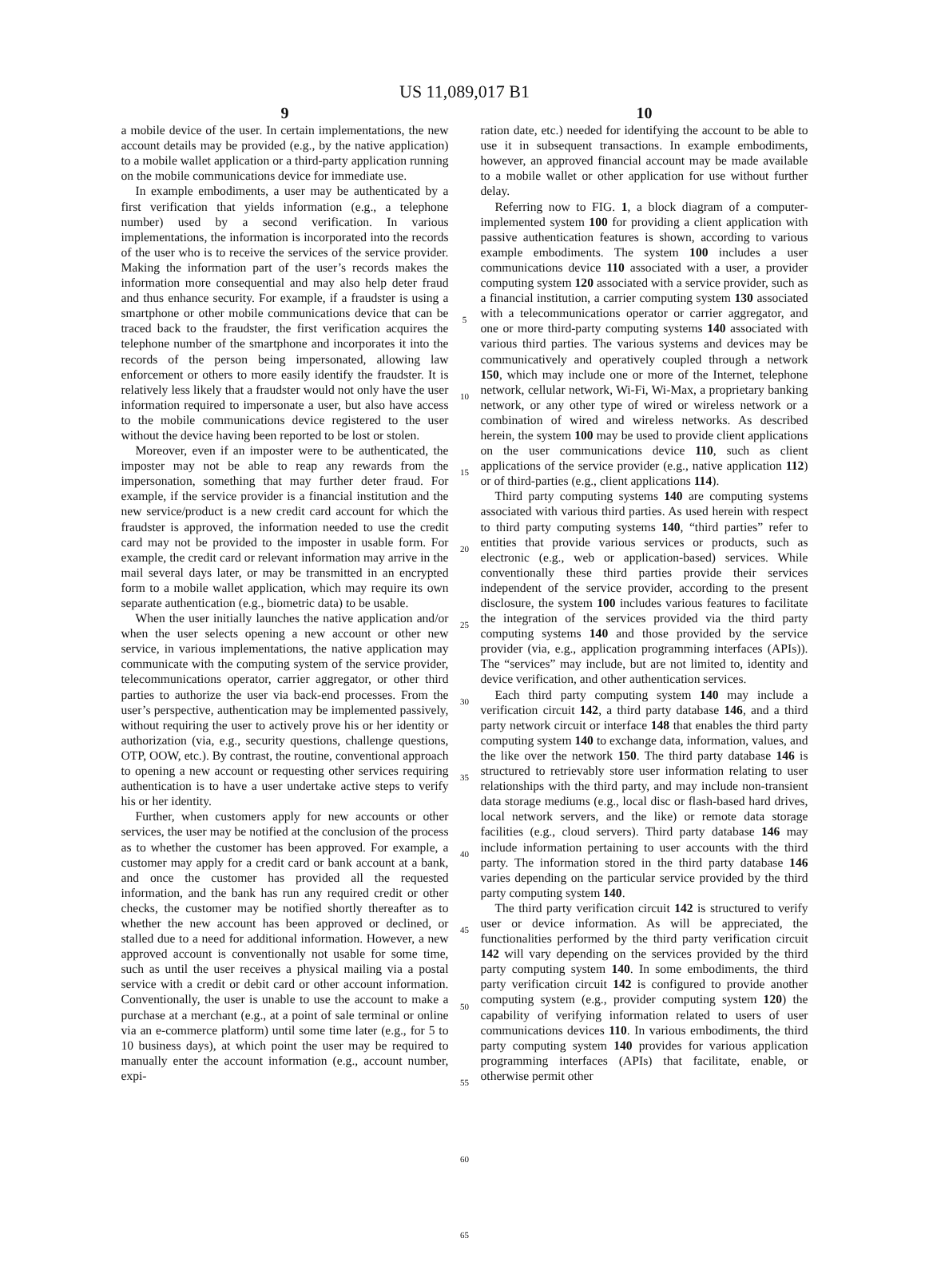US 11,089,017 B1
9
a mobile device of the user. In certain implementations, the new account details may be provided (e.g., by the native application) to a mobile wallet application or a third-party application running on the mobile communications device for immediate use.
In example embodiments, a user may be authenticated by a first verification that yields information (e.g., a telephone number) used by a second verification. In various implementations, the information is incorporated into the records of the user who is to receive the services of the service provider. Making the information part of the user’s records makes the information more consequential and may also help deter fraud and thus enhance security. For example, if a fraudster is using a smartphone or other mobile communications device that can be traced back to the fraudster, the first verification acquires the telephone number of the smartphone and incorporates it into the records of the person being impersonated, allowing law enforcement or others to more easily identify the fraudster. It is relatively less likely that a fraudster would not only have the user information required to impersonate a user, but also have access to the mobile communications device registered to the user without the device having been reported to be lost or stolen.
Moreover, even if an imposter were to be authenticated, the imposter may not be able to reap any rewards from the impersonation, something that may further deter fraud. For example, if the service provider is a financial institution and the new service/product is a new credit card account for which the fraudster is approved, the information needed to use the credit card may not be provided to the imposter in usable form. For example, the credit card or relevant information may arrive in the mail several days later, or may be transmitted in an encrypted form to a mobile wallet application, which may require its own separate authentication (e.g., biometric data) to be usable.
When the user initially launches the native application and/or when the user selects opening a new account or other new service, in various implementations, the native application may communicate with the computing system of the service provider, telecommunications operator, carrier aggregator, or other third parties to authorize the user via back-end processes. From the user’s perspective, authentication may be implemented passively, without requiring the user to actively prove his or her identity or authorization (via, e.g., security questions, challenge questions, OTP, OOW, etc.). By contrast, the routine, conventional approach to opening a new account or requesting other services requiring authentication is to have a user undertake active steps to verify his or her identity.
Further, when customers apply for new accounts or other services, the user may be notified at the conclusion of the process as to whether the customer has been approved. For example, a customer may apply for a credit card or bank account at a bank, and once the customer has provided all the requested information, and the bank has run any required credit or other checks, the customer may be notified shortly thereafter as to whether the new account has been approved or declined, or stalled due to a need for additional information. However, a new approved account is conventionally not usable for some time, such as until the user receives a physical mailing via a postal service with a credit or debit card or other account information. Conventionally, the user is unable to use the account to make a purchase at a merchant (e.g., at a point of sale terminal or online via an e-commerce platform) until some time later (e.g., for 5 to 10 business days), at which point the user may be required to manually enter the account information (e.g., account number, expi-
5
10
15
20
25
30
35
40
45
50
55
60
65
10
ration date, etc.) needed for identifying the account to be able to use it in subsequent transactions. In example embodiments, however, an approved financial account may be made available to a mobile wallet or other application for use without further delay.
Referring now to FIG. 1, a block diagram of a computer-implemented system 100 for providing a client application with passive authentication features is shown, according to various example embodiments. The system 100 includes a user communications device 110 associated with a user, a provider computing system 120 associated with a service provider, such as a financial institution, a carrier computing system 130 associated with a telecommunications operator or carrier aggregator, and one or more third-party computing systems 140 associated with various third parties. The various systems and devices may be communicatively and operatively coupled through a network 150, which may include one or more of the Internet, telephone network, cellular network, Wi-Fi, Wi-Max, a proprietary banking network, or any other type of wired or wireless network or a combination of wired and wireless networks. As described herein, the system 100 may be used to provide client applications on the user communications device 110, such as client applications of the service provider (e.g., native application 112) or of third-parties (e.g., client applications 114).
Third party computing systems 140 are computing systems associated with various third parties. As used herein with respect to third party computing systems 140, “third parties” refer to entities that provide various services or products, such as electronic (e.g., web or application-based) services. While conventionally these third parties provide their services independent of the service provider, according to the present disclosure, the system 100 includes various features to facilitate the integration of the services provided via the third party computing systems 140 and those provided by the service provider (via, e.g., application programming interfaces (APIs)). The “services” may include, but are not limited to, identity and device verification, and other authentication services.
Each third party computing system 140 may include a verification circuit 142, a third party database 146, and a third party network circuit or interface 148 that enables the third party computing system 140 to exchange data, information, values, and the like over the network 150. The third party database 146 is structured to retrievably store user information relating to user relationships with the third party, and may include non-transient data storage mediums (e.g., local disc or flash-based hard drives, local network servers, and the like) or remote data storage facilities (e.g., cloud servers). Third party database 146 may include information pertaining to user accounts with the third party. The information stored in the third party database 146 varies depending on the particular service provided by the third party computing system 140.
The third party verification circuit 142 is structured to verify user or device information. As will be appreciated, the functionalities performed by the third party verification circuit 142 will vary depending on the services provided by the third party computing system 140. In some embodiments, the third party verification circuit 142 is configured to provide another computing system (e.g., provider computing system 120) the capability of verifying information related to users of user communications devices 110. In various embodiments, the third party computing system 140 provides for various application programming interfaces (APIs) that facilitate, enable, or otherwise permit other